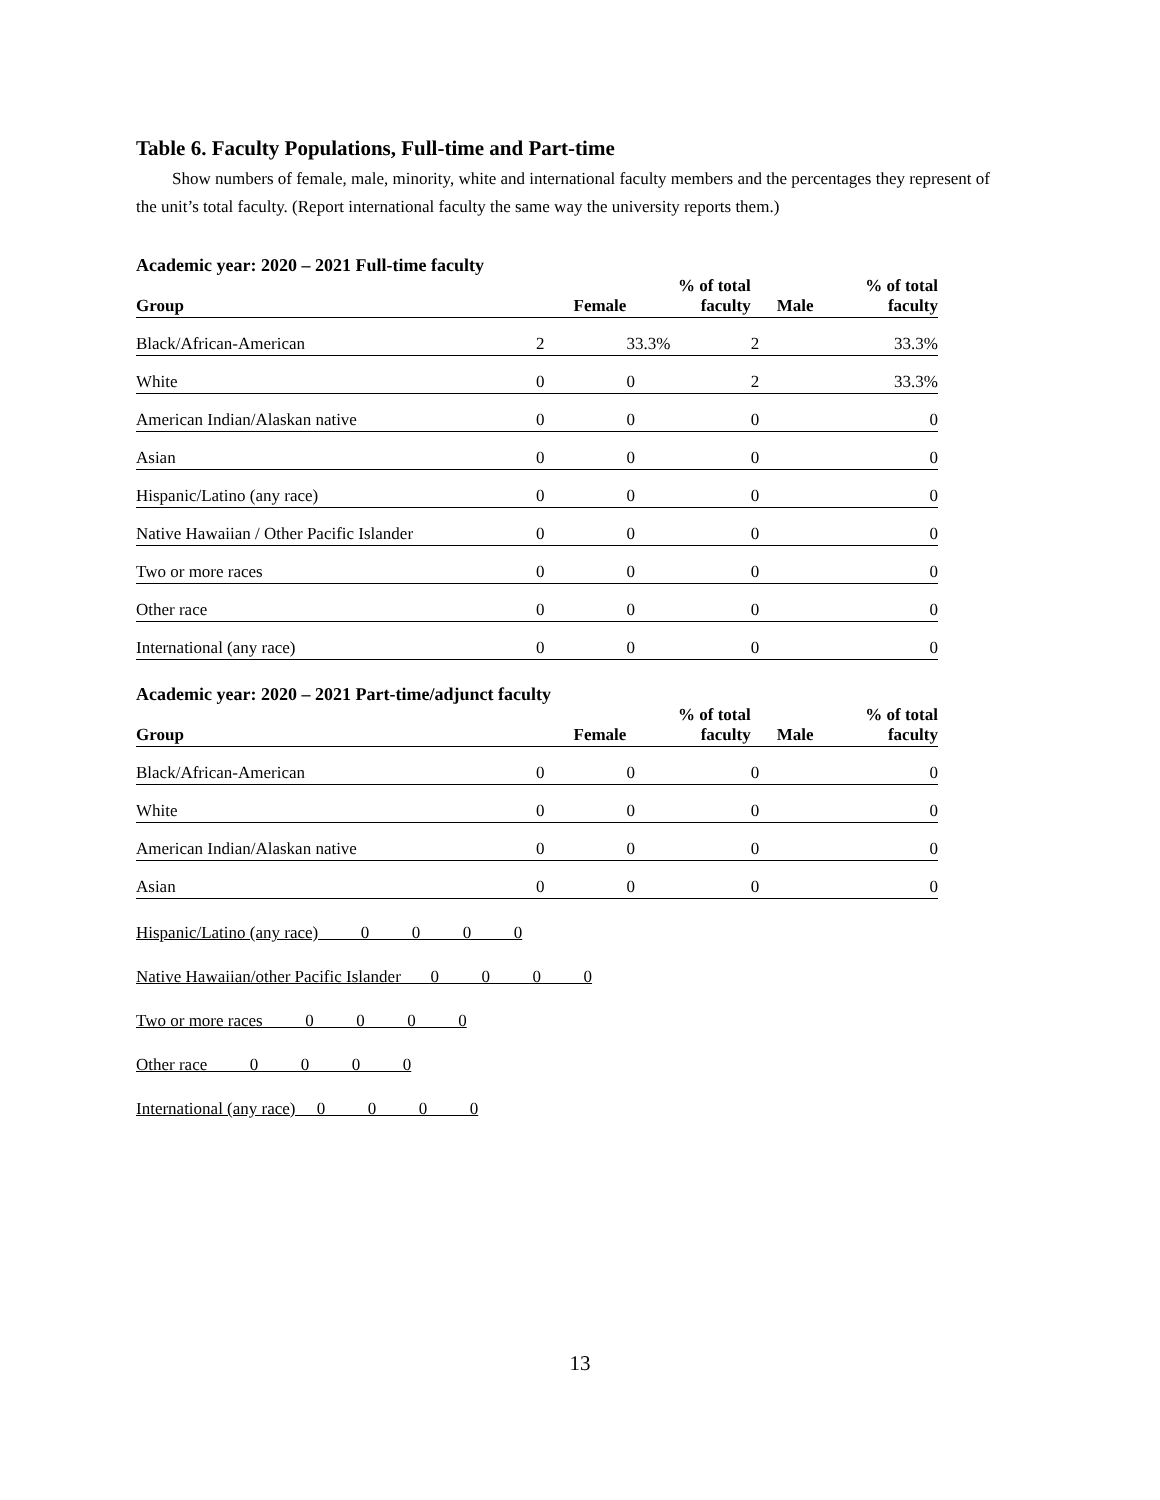Table 6. Faculty Populations, Full-time and Part-time
Show numbers of female, male, minority, white and international faculty members and the percentages they represent of the unit’s total faculty. (Report international faculty the same way the university reports them.)
Academic year: 2020 – 2021 Full-time faculty
| Group | Female | % of total faculty | Male | % of total faculty |
| --- | --- | --- | --- | --- |
| Black/African-American | 2 | 33.3% | 2 | 33.3% |
| White | 0 | 0 | 2 | 33.3% |
| American Indian/Alaskan native | 0 | 0 | 0 | 0 |
| Asian | 0 | 0 | 0 | 0 |
| Hispanic/Latino (any race) | 0 | 0 | 0 | 0 |
| Native Hawaiian / Other Pacific Islander | 0 | 0 | 0 | 0 |
| Two or more races | 0 | 0 | 0 | 0 |
| Other race | 0 | 0 | 0 | 0 |
| International (any race) | 0 | 0 | 0 | 0 |
Academic year: 2020 – 2021 Part-time/adjunct faculty
| Group | Female | % of total faculty | Male | % of total faculty |
| --- | --- | --- | --- | --- |
| Black/African-American | 0 | 0 | 0 | 0 |
| White | 0 | 0 | 0 | 0 |
| American Indian/Alaskan native | 0 | 0 | 0 | 0 |
| Asian | 0 | 0 | 0 | 0 |
Hispanic/Latino (any race) 0 0 0 0 Native Hawaiian/other Pacific Islander 0 0 0 0 Two or more races 0 0 0 0 Other race 0 0 0 0 International (any race) 0 0 0 0
13